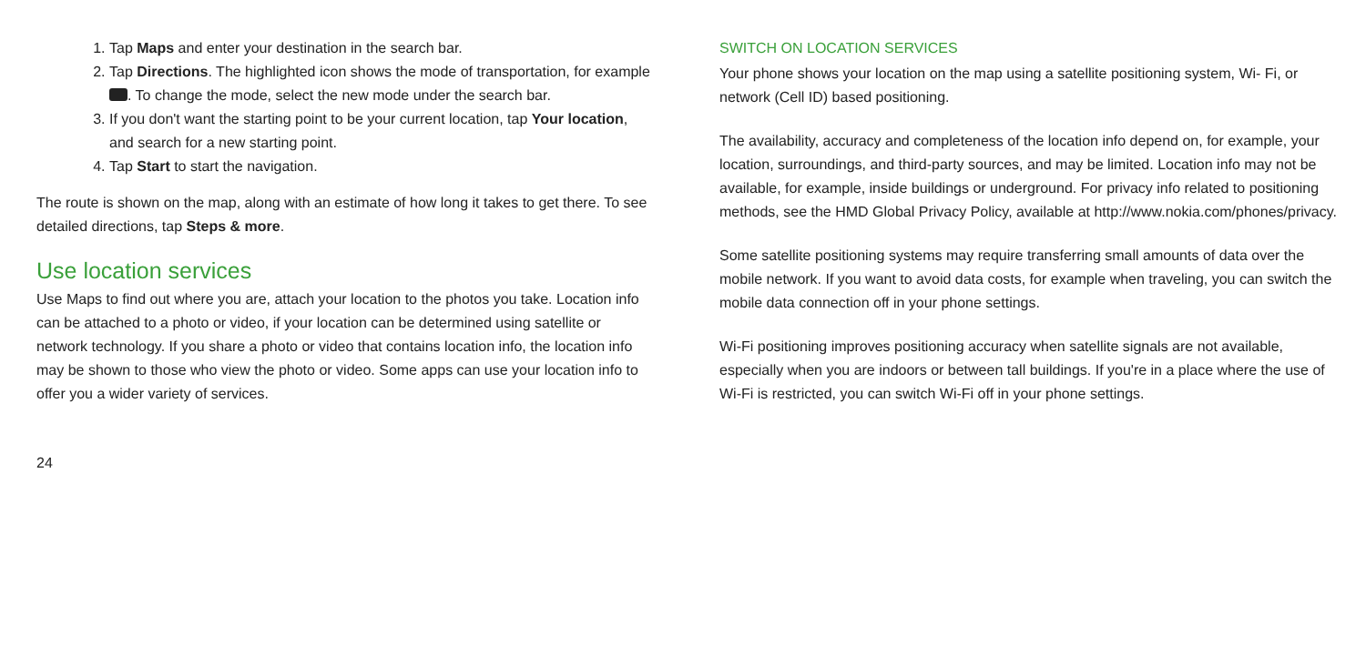1. Tap Maps and enter your destination in the search bar.
2. Tap Directions. The highlighted icon shows the mode of transportation, for example . To change the mode, select the new mode under the search bar.
3. If you don't want the starting point to be your current location, tap Your location, and search for a new starting point.
4. Tap Start to start the navigation.
The route is shown on the map, along with an estimate of how long it takes to get there. To see detailed directions, tap Steps & more.
Use location services
Use Maps to find out where you are, attach your location to the photos you take. Location info can be attached to a photo or video, if your location can be determined using satellite or network technology. If you share a photo or video that contains location info, the location info may be shown to those who view the photo or video. Some apps can use your location info to offer you a wider variety of services.
24
SWITCH ON LOCATION SERVICES
Your phone shows your location on the map using a satellite positioning system, Wi- Fi, or network (Cell ID) based positioning.
The availability, accuracy and completeness of the location info depend on, for example, your location, surroundings, and third-party sources, and may be limited. Location info may not be available, for example, inside buildings or underground. For privacy info related to positioning methods, see the HMD Global Privacy Policy, available at http://www.nokia.com/phones/privacy.
Some satellite positioning systems may require transferring small amounts of data over the mobile network. If you want to avoid data costs, for example when traveling, you can switch the mobile data connection off in your phone settings.
Wi-Fi positioning improves positioning accuracy when satellite signals are not available, especially when you are indoors or between tall buildings. If you're in a place where the use of Wi-Fi is restricted, you can switch Wi-Fi off in your phone settings.